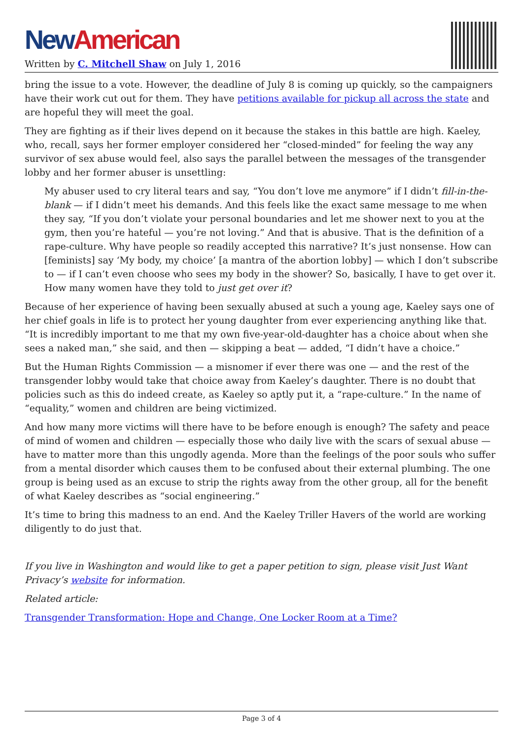New American
Written by C. Mitchell Shaw on July 1, 2016
bring the issue to a vote. However, the deadline of July 8 is coming up quickly, so the campaigners have their work cut out for them. They have petitions available for pickup all across the state and are hopeful they will meet the goal.
They are fighting as if their lives depend on it because the stakes in this battle are high. Kaeley, who, recall, says her former employer considered her “closed-minded” for feeling the way any survivor of sex abuse would feel, also says the parallel between the messages of the transgender lobby and her former abuser is unsettling:
My abuser used to cry literal tears and say, “You don’t love me anymore” if I didn’t fill-in-the-blank — if I didn’t meet his demands. And this feels like the exact same message to me when they say, “If you don’t violate your personal boundaries and let me shower next to you at the gym, then you’re hateful — you’re not loving.” And that is abusive. That is the definition of a rape-culture. Why have people so readily accepted this narrative? It’s just nonsense. How can [feminists] say ‘My body, my choice’ [a mantra of the abortion lobby] — which I don’t subscribe to — if I can’t even choose who sees my body in the shower? So, basically, I have to get over it. How many women have they told to just get over it?
Because of her experience of having been sexually abused at such a young age, Kaeley says one of her chief goals in life is to protect her young daughter from ever experiencing anything like that. “It is incredibly important to me that my own five-year-old-daughter has a choice about when she sees a naked man,” she said, and then — skipping a beat — added, “I didn’t have a choice.”
But the Human Rights Commission — a misnomer if ever there was one — and the rest of the transgender lobby would take that choice away from Kaeley’s daughter. There is no doubt that policies such as this do indeed create, as Kaeley so aptly put it, a “rape-culture.” In the name of “equality,” women and children are being victimized.
And how many more victims will there have to be before enough is enough? The safety and peace of mind of women and children — especially those who daily live with the scars of sexual abuse — have to matter more than this ungodly agenda. More than the feelings of the poor souls who suffer from a mental disorder which causes them to be confused about their external plumbing. The one group is being used as an excuse to strip the rights away from the other group, all for the benefit of what Kaeley describes as “social engineering.”
It’s time to bring this madness to an end. And the Kaeley Triller Havers of the world are working diligently to do just that.
If you live in Washington and would like to get a paper petition to sign, please visit Just Want Privacy’s website for information.
Related article:
Transgender Transformation: Hope and Change, One Locker Room at a Time?
Page 3 of 4